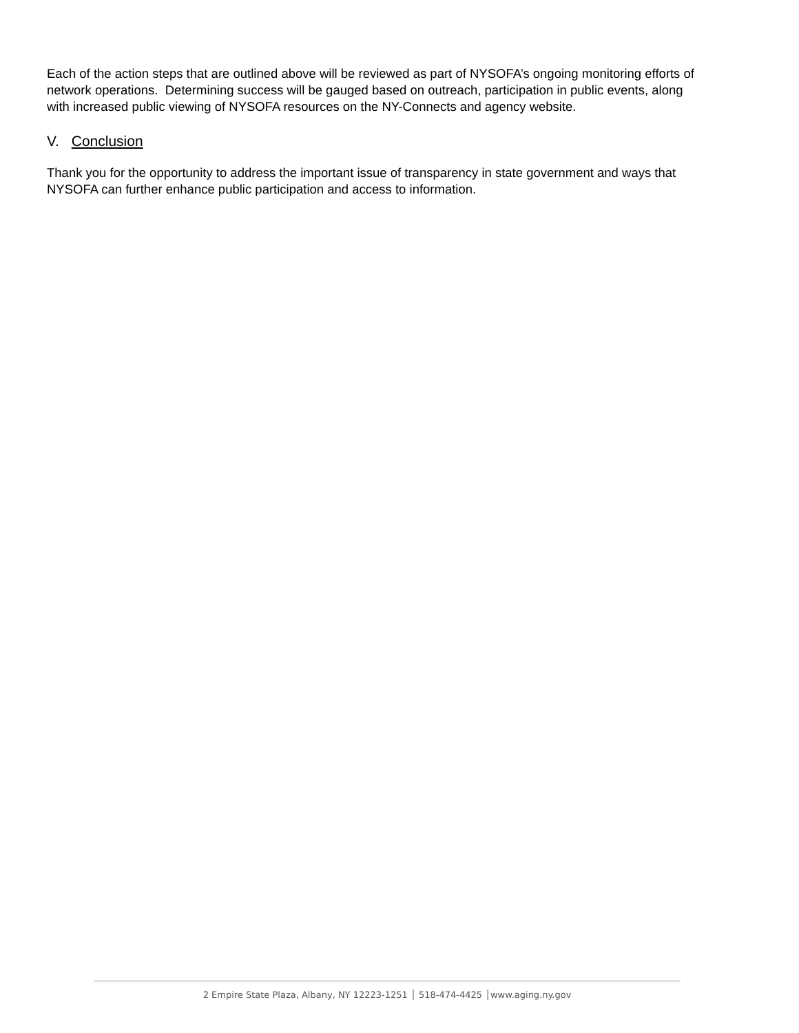Each of the action steps that are outlined above will be reviewed as part of NYSOFA’s ongoing monitoring efforts of network operations. Determining success will be gauged based on outreach, participation in public events, along with increased public viewing of NYSOFA resources on the NY-Connects and agency website.
V. Conclusion
Thank you for the opportunity to address the important issue of transparency in state government and ways that NYSOFA can further enhance public participation and access to information.
2 Empire State Plaza, Albany, NY 12223-1251 │ 518-474-4425 │www.aging.ny.gov